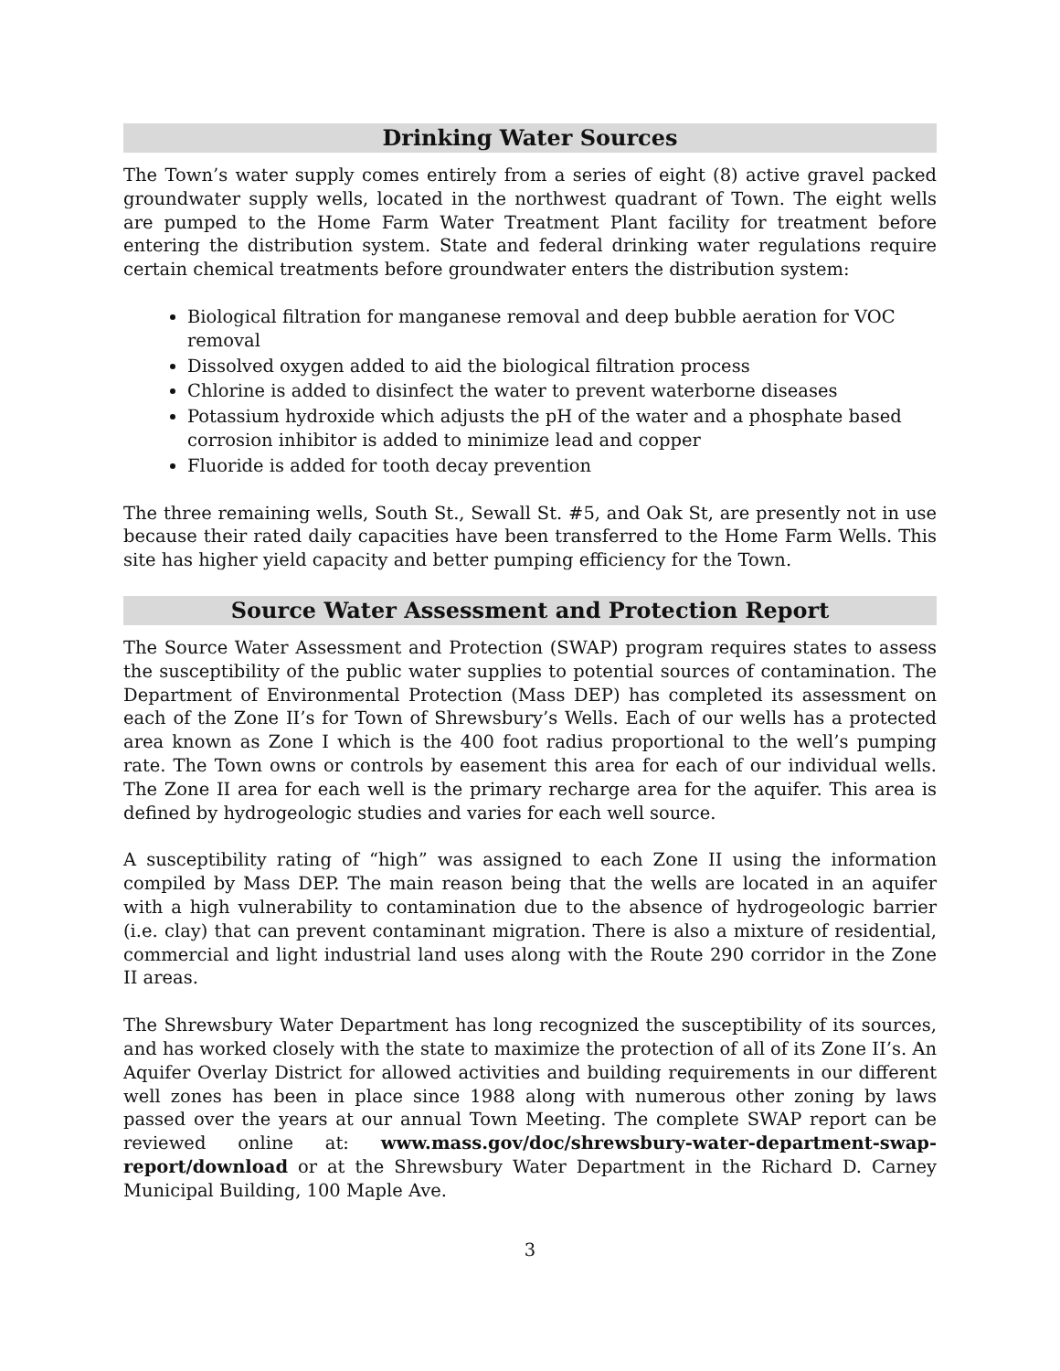Drinking Water Sources
The Town’s water supply comes entirely from a series of eight (8) active gravel packed groundwater supply wells, located in the northwest quadrant of Town. The eight wells are pumped to the Home Farm Water Treatment Plant facility for treatment before entering the distribution system. State and federal drinking water regulations require certain chemical treatments before groundwater enters the distribution system:
Biological filtration for manganese removal and deep bubble aeration for VOC removal
Dissolved oxygen added to aid the biological filtration process
Chlorine is added to disinfect the water to prevent waterborne diseases
Potassium hydroxide which adjusts the pH of the water and a phosphate based corrosion inhibitor is added to minimize lead and copper
Fluoride is added for tooth decay prevention
The three remaining wells, South St., Sewall St. #5, and Oak St, are presently not in use because their rated daily capacities have been transferred to the Home Farm Wells. This site has higher yield capacity and better pumping efficiency for the Town.
Source Water Assessment and Protection Report
The Source Water Assessment and Protection (SWAP) program requires states to assess the susceptibility of the public water supplies to potential sources of contamination. The Department of Environmental Protection (Mass DEP) has completed its assessment on each of the Zone II’s for Town of Shrewsbury’s Wells. Each of our wells has a protected area known as Zone I which is the 400 foot radius proportional to the well’s pumping rate. The Town owns or controls by easement this area for each of our individual wells. The Zone II area for each well is the primary recharge area for the aquifer. This area is defined by hydrogeologic studies and varies for each well source.
A susceptibility rating of “high” was assigned to each Zone II using the information compiled by Mass DEP. The main reason being that the wells are located in an aquifer with a high vulnerability to contamination due to the absence of hydrogeologic barrier (i.e. clay) that can prevent contaminant migration. There is also a mixture of residential, commercial and light industrial land uses along with the Route 290 corridor in the Zone II areas.
The Shrewsbury Water Department has long recognized the susceptibility of its sources, and has worked closely with the state to maximize the protection of all of its Zone II’s. An Aquifer Overlay District for allowed activities and building requirements in our different well zones has been in place since 1988 along with numerous other zoning by laws passed over the years at our annual Town Meeting. The complete SWAP report can be reviewed online at: www.mass.gov/doc/shrewsbury-water-department-swap-report/download or at the Shrewsbury Water Department in the Richard D. Carney Municipal Building, 100 Maple Ave.
3